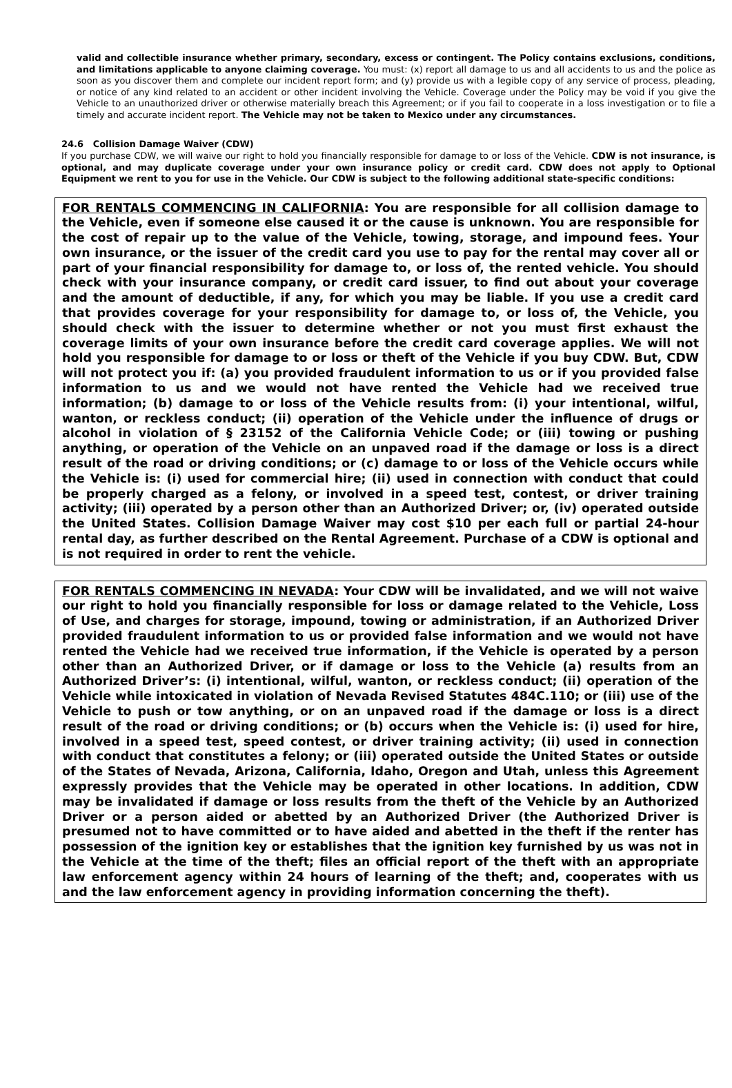valid and collectible insurance whether primary, secondary, excess or contingent. The Policy contains exclusions, conditions, and limitations applicable to anyone claiming coverage. You must: (x) report all damage to us and all accidents to us and the police as soon as you discover them and complete our incident report form; and (y) provide us with a legible copy of any service of process, pleading, or notice of any kind related to an accident or other incident involving the Vehicle. Coverage under the Policy may be void if you give the Vehicle to an unauthorized driver or otherwise materially breach this Agreement; or if you fail to cooperate in a loss investigation or to file a timely and accurate incident report. The Vehicle may not be taken to Mexico under any circumstances.
24.6 Collision Damage Waiver (CDW)
If you purchase CDW, we will waive our right to hold you financially responsible for damage to or loss of the Vehicle. CDW is not insurance, is optional, and may duplicate coverage under your own insurance policy or credit card. CDW does not apply to Optional Equipment we rent to you for use in the Vehicle. Our CDW is subject to the following additional state-specific conditions:
FOR RENTALS COMMENCING IN CALIFORNIA: You are responsible for all collision damage to the Vehicle, even if someone else caused it or the cause is unknown. You are responsible for the cost of repair up to the value of the Vehicle, towing, storage, and impound fees. Your own insurance, or the issuer of the credit card you use to pay for the rental may cover all or part of your financial responsibility for damage to, or loss of, the rented vehicle. You should check with your insurance company, or credit card issuer, to find out about your coverage and the amount of deductible, if any, for which you may be liable. If you use a credit card that provides coverage for your responsibility for damage to, or loss of, the Vehicle, you should check with the issuer to determine whether or not you must first exhaust the coverage limits of your own insurance before the credit card coverage applies. We will not hold you responsible for damage to or loss or theft of the Vehicle if you buy CDW. But, CDW will not protect you if: (a) you provided fraudulent information to us or if you provided false information to us and we would not have rented the Vehicle had we received true information; (b) damage to or loss of the Vehicle results from: (i) your intentional, wilful, wanton, or reckless conduct; (ii) operation of the Vehicle under the influence of drugs or alcohol in violation of § 23152 of the California Vehicle Code; or (iii) towing or pushing anything, or operation of the Vehicle on an unpaved road if the damage or loss is a direct result of the road or driving conditions; or (c) damage to or loss of the Vehicle occurs while the Vehicle is: (i) used for commercial hire; (ii) used in connection with conduct that could be properly charged as a felony, or involved in a speed test, contest, or driver training activity; (iii) operated by a person other than an Authorized Driver; or, (iv) operated outside the United States. Collision Damage Waiver may cost $10 per each full or partial 24-hour rental day, as further described on the Rental Agreement. Purchase of a CDW is optional and is not required in order to rent the vehicle.
FOR RENTALS COMMENCING IN NEVADA: Your CDW will be invalidated, and we will not waive our right to hold you financially responsible for loss or damage related to the Vehicle, Loss of Use, and charges for storage, impound, towing or administration, if an Authorized Driver provided fraudulent information to us or provided false information and we would not have rented the Vehicle had we received true information, if the Vehicle is operated by a person other than an Authorized Driver, or if damage or loss to the Vehicle (a) results from an Authorized Driver’s: (i) intentional, wilful, wanton, or reckless conduct; (ii) operation of the Vehicle while intoxicated in violation of Nevada Revised Statutes 484C.110; or (iii) use of the Vehicle to push or tow anything, or on an unpaved road if the damage or loss is a direct result of the road or driving conditions; or (b) occurs when the Vehicle is: (i) used for hire, involved in a speed test, speed contest, or driver training activity; (ii) used in connection with conduct that constitutes a felony; or (iii) operated outside the United States or outside of the States of Nevada, Arizona, California, Idaho, Oregon and Utah, unless this Agreement expressly provides that the Vehicle may be operated in other locations. In addition, CDW may be invalidated if damage or loss results from the theft of the Vehicle by an Authorized Driver or a person aided or abetted by an Authorized Driver (the Authorized Driver is presumed not to have committed or to have aided and abetted in the theft if the renter has possession of the ignition key or establishes that the ignition key furnished by us was not in the Vehicle at the time of the theft; files an official report of the theft with an appropriate law enforcement agency within 24 hours of learning of the theft; and, cooperates with us and the law enforcement agency in providing information concerning the theft).